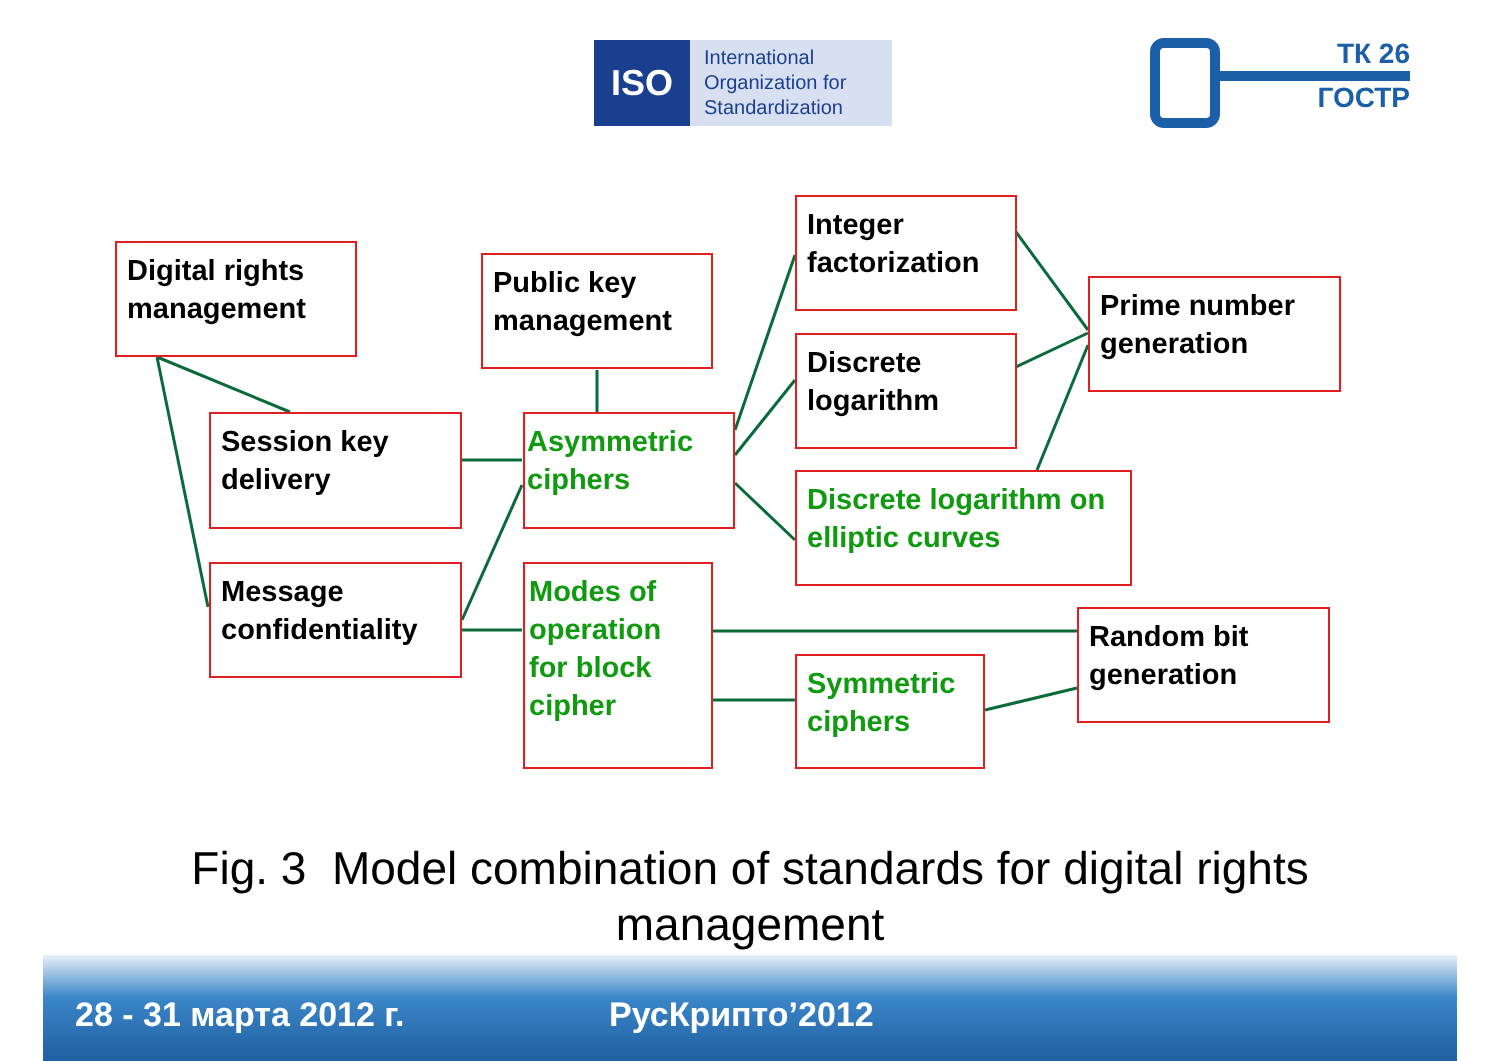ISO
International
Organization for
Standardization
ТК 26
ГОСТР
Digital rights management
Session key delivery
Message confidentiality
Public key management
Asymmetric ciphers
Modes of operation for block cipher
Integer factorization
Discrete logarithm
Discrete logarithm on elliptic curves
Symmetric ciphers
Prime number generation
Random bit generation
Fig. 3 Model combination of standards for digital rights
management
28 - 31 марта 2012 г. РусКрипто’2012